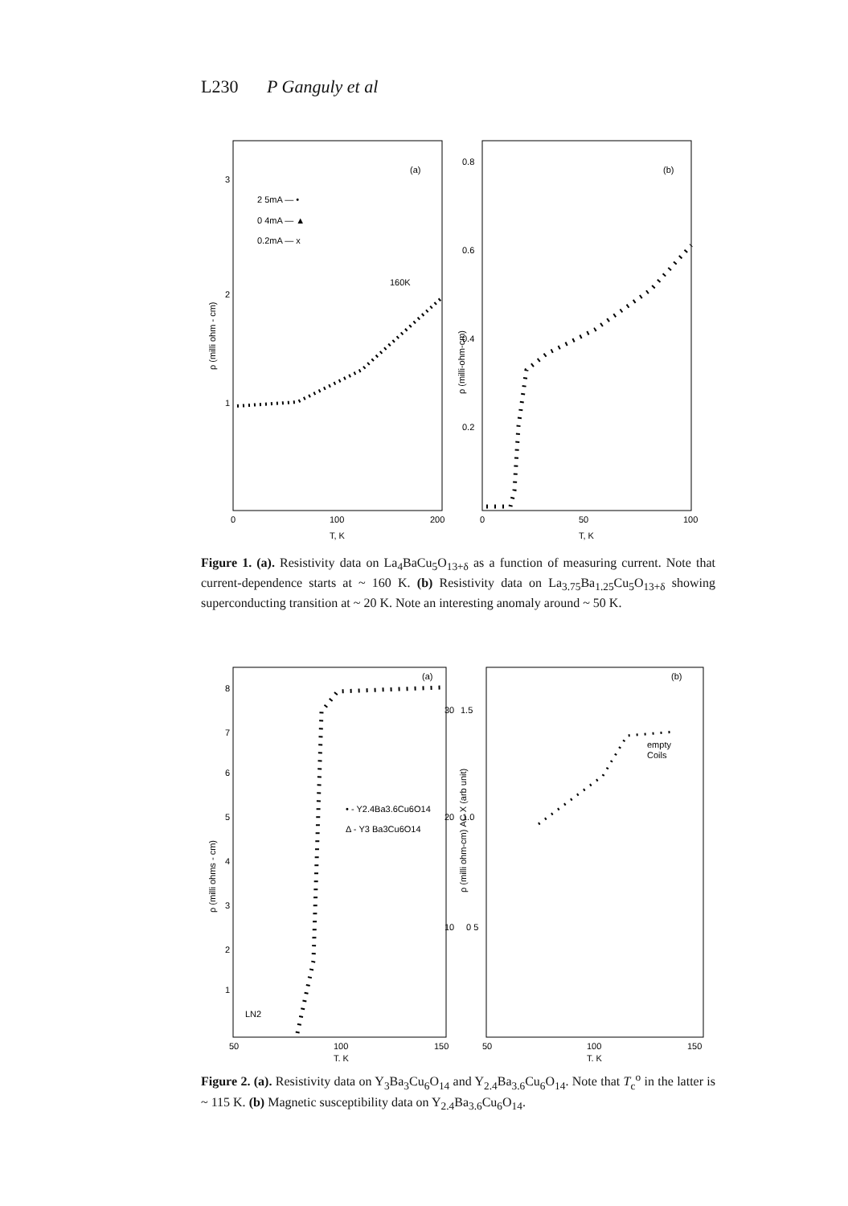L230 P Ganguly et al
3
2
1
0
100
200
T, K
(a)
2 5mA — •
0 4mA — ▲
0.2mA — x
160K
ρ (milli ohm - cm)
0.8
0.6
0.4
0.2
0
50
100
T, K
(b)
ρ (milli-ohm-cm)
Figure 1. (a). Resistivity data on La<sub>4</sub>BaCu<sub>5</sub>O<sub>13+δ</sub> as a function of measuring current. Note that current-dependence starts at ~ 160 K. (b) Resistivity data on La<sub>3.75</sub>Ba<sub>1.25</sub>Cu<sub>5</sub>O<sub>13+δ</sub> showing superconducting transition at ~ 20 K. Note an interesting anomaly around ~ 50 K.
8
7
6
5
4
3
2
1
50
100
150
T, K
(a)
• - Y2.4Ba3.6Cu6O14
Δ - Y3 Ba3Cu6O14
LN2
ρ (milli ohms - cm)
30
20
10
1.5
1.0
0 5
ρ (milli ohm-cm) AC X (arb unit)
50
100
150
T, K
(b)
empty
Coils
Figure 2. (a). Resistivity data on Y<sub>3</sub>Ba<sub>3</sub>Cu<sub>6</sub>O<sub>14</sub> and Y<sub>2.4</sub>Ba<sub>3.6</sub>Cu<sub>6</sub>O<sub>14</sub>. Note that T<sub>c</sub><sup>o</sup> in the latter is ~ 115 K. (b) Magnetic susceptibility data on Y<sub>2.4</sub>Ba<sub>3.6</sub>Cu<sub>6</sub>O<sub>14</sub>.